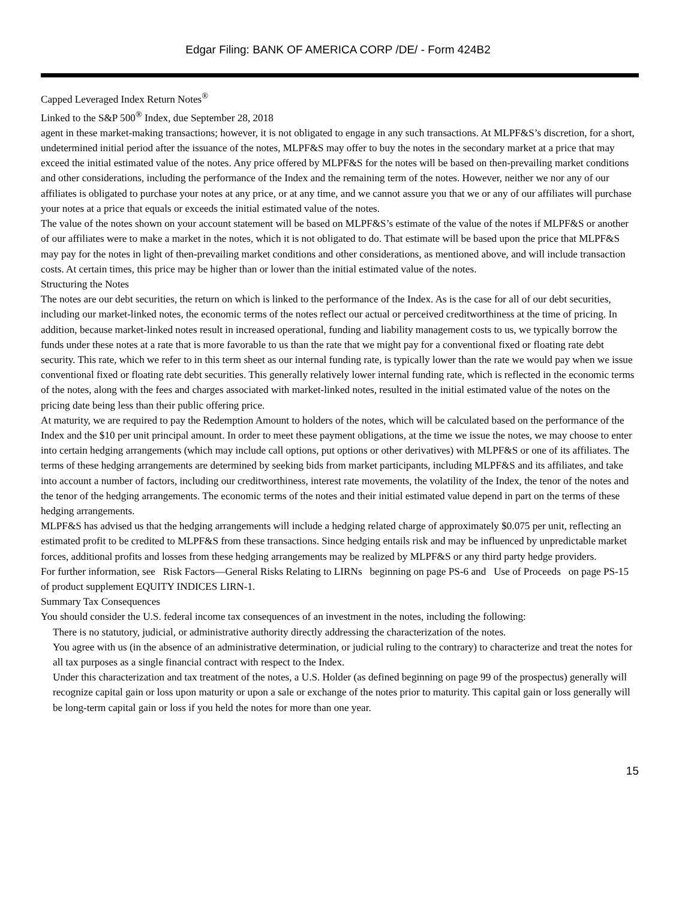Edgar Filing: BANK OF AMERICA CORP /DE/ - Form 424B2
Capped Leveraged Index Return Notes<sup>®</sup>
Linked to the S&P 500<sup>®</sup> Index, due September 28, 2018
agent in these market-making transactions; however, it is not obligated to engage in any such transactions. At MLPF&S’s discretion, for a short, undetermined initial period after the issuance of the notes, MLPF&S may offer to buy the notes in the secondary market at a price that may exceed the initial estimated value of the notes. Any price offered by MLPF&S for the notes will be based on then-prevailing market conditions and other considerations, including the performance of the Index and the remaining term of the notes. However, neither we nor any of our affiliates is obligated to purchase your notes at any price, or at any time, and we cannot assure you that we or any of our affiliates will purchase your notes at a price that equals or exceeds the initial estimated value of the notes.
The value of the notes shown on your account statement will be based on MLPF&S’s estimate of the value of the notes if MLPF&S or another of our affiliates were to make a market in the notes, which it is not obligated to do. That estimate will be based upon the price that MLPF&S may pay for the notes in light of then-prevailing market conditions and other considerations, as mentioned above, and will include transaction costs. At certain times, this price may be higher than or lower than the initial estimated value of the notes.
Structuring the Notes
The notes are our debt securities, the return on which is linked to the performance of the Index. As is the case for all of our debt securities, including our market-linked notes, the economic terms of the notes reflect our actual or perceived creditworthiness at the time of pricing. In addition, because market-linked notes result in increased operational, funding and liability management costs to us, we typically borrow the funds under these notes at a rate that is more favorable to us than the rate that we might pay for a conventional fixed or floating rate debt security. This rate, which we refer to in this term sheet as our internal funding rate, is typically lower than the rate we would pay when we issue conventional fixed or floating rate debt securities. This generally relatively lower internal funding rate, which is reflected in the economic terms of the notes, along with the fees and charges associated with market-linked notes, resulted in the initial estimated value of the notes on the pricing date being less than their public offering price.
At maturity, we are required to pay the Redemption Amount to holders of the notes, which will be calculated based on the performance of the Index and the $10 per unit principal amount. In order to meet these payment obligations, at the time we issue the notes, we may choose to enter into certain hedging arrangements (which may include call options, put options or other derivatives) with MLPF&S or one of its affiliates. The terms of these hedging arrangements are determined by seeking bids from market participants, including MLPF&S and its affiliates, and take into account a number of factors, including our creditworthiness, interest rate movements, the volatility of the Index, the tenor of the notes and the tenor of the hedging arrangements. The economic terms of the notes and their initial estimated value depend in part on the terms of these hedging arrangements.
MLPF&S has advised us that the hedging arrangements will include a hedging related charge of approximately $0.075 per unit, reflecting an estimated profit to be credited to MLPF&S from these transactions. Since hedging entails risk and may be influenced by unpredictable market forces, additional profits and losses from these hedging arrangements may be realized by MLPF&S or any third party hedge providers.
For further information, see Risk Factors—General Risks Relating to LIRNs beginning on page PS-6 and Use of Proceeds on page PS-15 of product supplement EQUITY INDICES LIRN-1.
Summary Tax Consequences
You should consider the U.S. federal income tax consequences of an investment in the notes, including the following:
There is no statutory, judicial, or administrative authority directly addressing the characterization of the notes.
You agree with us (in the absence of an administrative determination, or judicial ruling to the contrary) to characterize and treat the notes for all tax purposes as a single financial contract with respect to the Index.
Under this characterization and tax treatment of the notes, a U.S. Holder (as defined beginning on page 99 of the prospectus) generally will recognize capital gain or loss upon maturity or upon a sale or exchange of the notes prior to maturity. This capital gain or loss generally will be long-term capital gain or loss if you held the notes for more than one year.
15